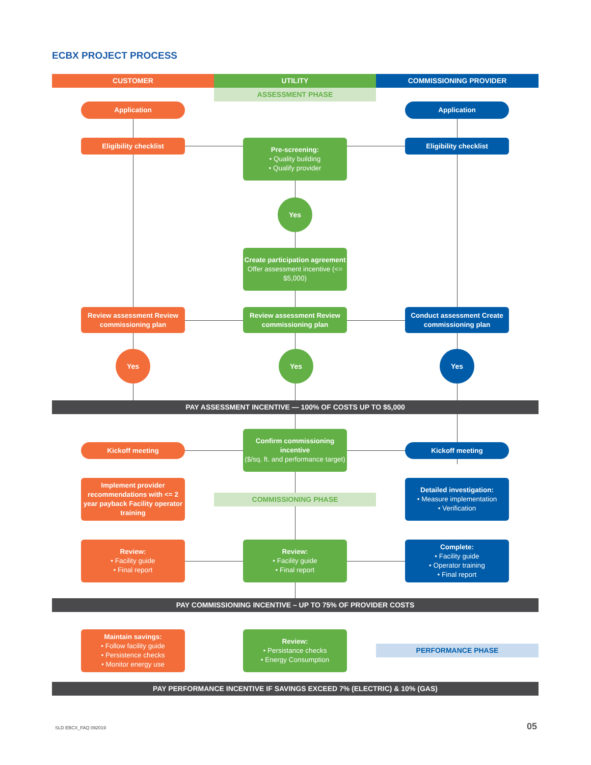ECBX PROJECT PROCESS
CUSTOMER
UTILITY
COMMISSIONING PROVIDER
ASSESSMENT PHASE
Application Application
Eligibility checklist
Pre-screening:
• Quality building
• Qualify provider
Eligibility checklist
Yes
Create participation agreement
Offer assessment incentive (<= $5,000)
Review assessment Review commissioning plan
Review assessment Review commissioning plan
Conduct assessment Create commissioning plan
Yes Yes Yes
PAY ASSESSMENT INCENTIVE — 100% OF COSTS UP TO $5,000
Kickoff meeting
Confirm commissioning incentive
($/sq. ft. and performance target)
Kickoff meeting
Implement provider recommendations with <= 2 year payback Facility operator training
COMMISSIONING PHASE
Detailed investigation:
• Measure implementation
• Verification
Review:
• Facility guide
• Final report
Review:
• Facility guide
• Final report
Complete:
• Facility guide
• Operator training
• Final report
PAY COMMISSIONING INCENTIVE – UP TO 75% OF PROVIDER COSTS
Maintain savings:
• Follow facility guide
• Persistence checks
• Monitor energy use
Review:
• Persistance checks
• Energy Consumption
PERFORMANCE PHASE
PAY PERFORMANCE INCENTIVE IF SAVINGS EXCEED 7% (ELECTRIC) & 10% (GAS)
SLD EBCX_FAQ 092019 05